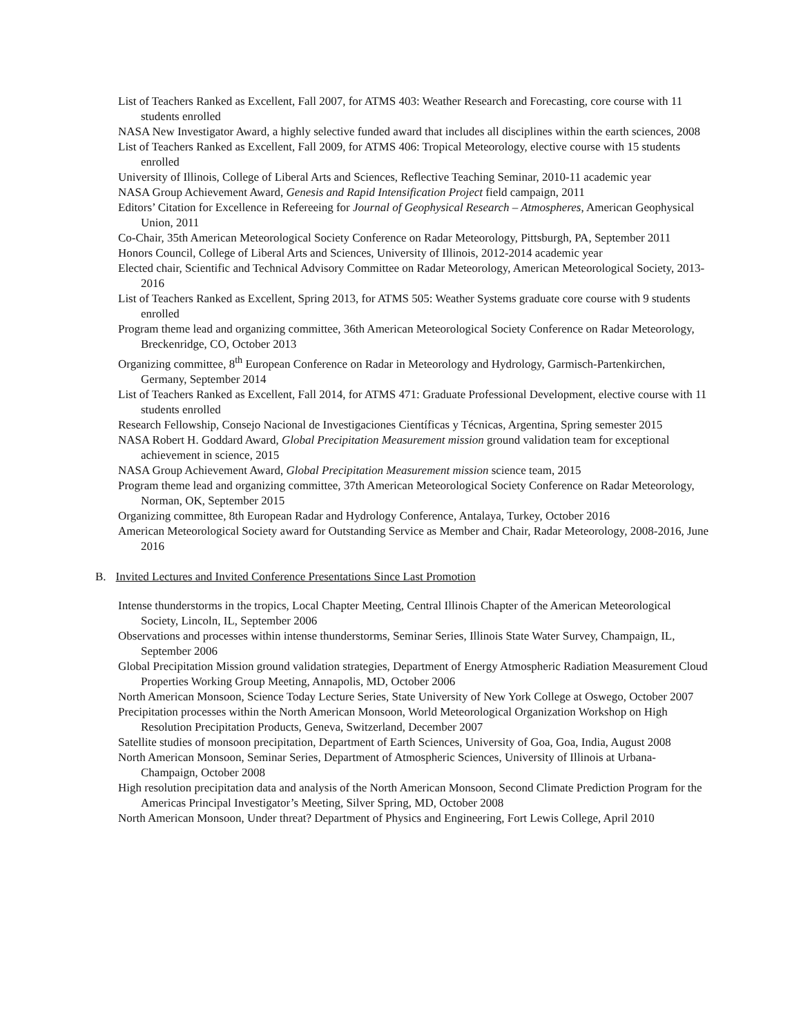List of Teachers Ranked as Excellent, Fall 2007, for ATMS 403: Weather Research and Forecasting, core course with 11 students enrolled
NASA New Investigator Award, a highly selective funded award that includes all disciplines within the earth sciences, 2008
List of Teachers Ranked as Excellent, Fall 2009, for ATMS 406: Tropical Meteorology, elective course with 15 students enrolled
University of Illinois, College of Liberal Arts and Sciences, Reflective Teaching Seminar, 2010-11 academic year
NASA Group Achievement Award, Genesis and Rapid Intensification Project field campaign, 2011
Editors’ Citation for Excellence in Refereeing for Journal of Geophysical Research – Atmospheres, American Geophysical Union, 2011
Co-Chair, 35th American Meteorological Society Conference on Radar Meteorology, Pittsburgh, PA, September 2011
Honors Council, College of Liberal Arts and Sciences, University of Illinois, 2012-2014 academic year
Elected chair, Scientific and Technical Advisory Committee on Radar Meteorology, American Meteorological Society, 2013-2016
List of Teachers Ranked as Excellent, Spring 2013, for ATMS 505: Weather Systems graduate core course with 9 students enrolled
Program theme lead and organizing committee, 36th American Meteorological Society Conference on Radar Meteorology, Breckenridge, CO, October 2013
Organizing committee, 8<sup>th</sup> European Conference on Radar in Meteorology and Hydrology, Garmisch-Partenkirchen, Germany, September 2014
List of Teachers Ranked as Excellent, Fall 2014, for ATMS 471: Graduate Professional Development, elective course with 11 students enrolled
Research Fellowship, Consejo Nacional de Investigaciones Científicas y Técnicas, Argentina, Spring semester 2015
NASA Robert H. Goddard Award, Global Precipitation Measurement mission ground validation team for exceptional achievement in science, 2015
NASA Group Achievement Award, Global Precipitation Measurement mission science team, 2015
Program theme lead and organizing committee, 37th American Meteorological Society Conference on Radar Meteorology, Norman, OK, September 2015
Organizing committee, 8th European Radar and Hydrology Conference, Antalaya, Turkey, October 2016
American Meteorological Society award for Outstanding Service as Member and Chair, Radar Meteorology, 2008-2016, June 2016
B. Invited Lectures and Invited Conference Presentations Since Last Promotion
Intense thunderstorms in the tropics, Local Chapter Meeting, Central Illinois Chapter of the American Meteorological Society, Lincoln, IL, September 2006
Observations and processes within intense thunderstorms, Seminar Series, Illinois State Water Survey, Champaign, IL, September 2006
Global Precipitation Mission ground validation strategies, Department of Energy Atmospheric Radiation Measurement Cloud Properties Working Group Meeting, Annapolis, MD, October 2006
North American Monsoon, Science Today Lecture Series, State University of New York College at Oswego, October 2007
Precipitation processes within the North American Monsoon, World Meteorological Organization Workshop on High Resolution Precipitation Products, Geneva, Switzerland, December 2007
Satellite studies of monsoon precipitation, Department of Earth Sciences, University of Goa, Goa, India, August 2008
North American Monsoon, Seminar Series, Department of Atmospheric Sciences, University of Illinois at Urbana-Champaign, October 2008
High resolution precipitation data and analysis of the North American Monsoon, Second Climate Prediction Program for the Americas Principal Investigator’s Meeting, Silver Spring, MD, October 2008
North American Monsoon, Under threat? Department of Physics and Engineering, Fort Lewis College, April 2010